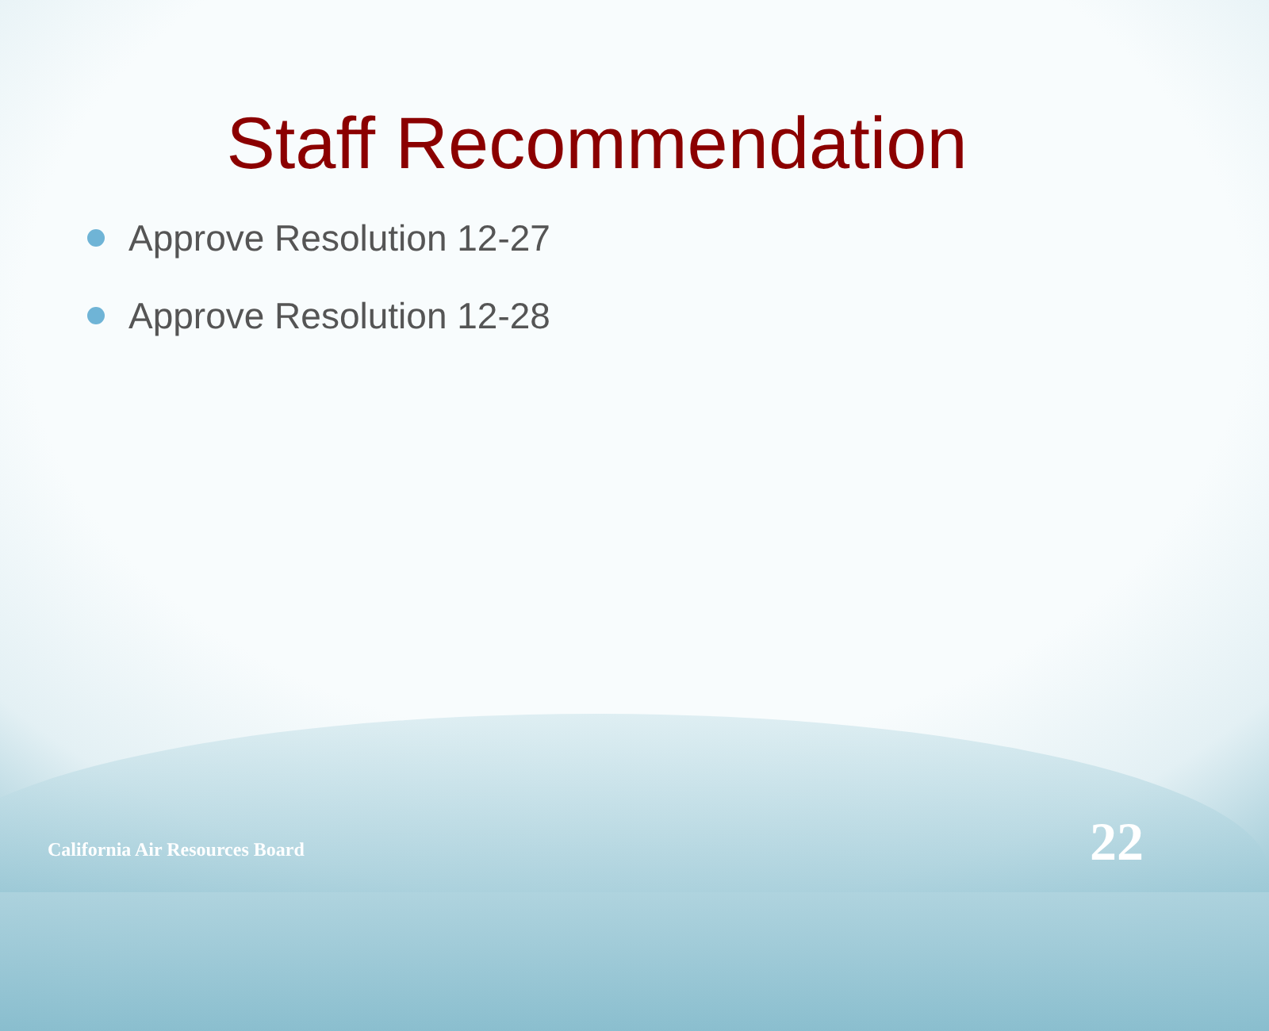Staff Recommendation
Approve Resolution 12-27
Approve Resolution 12-28
California Air Resources Board
22